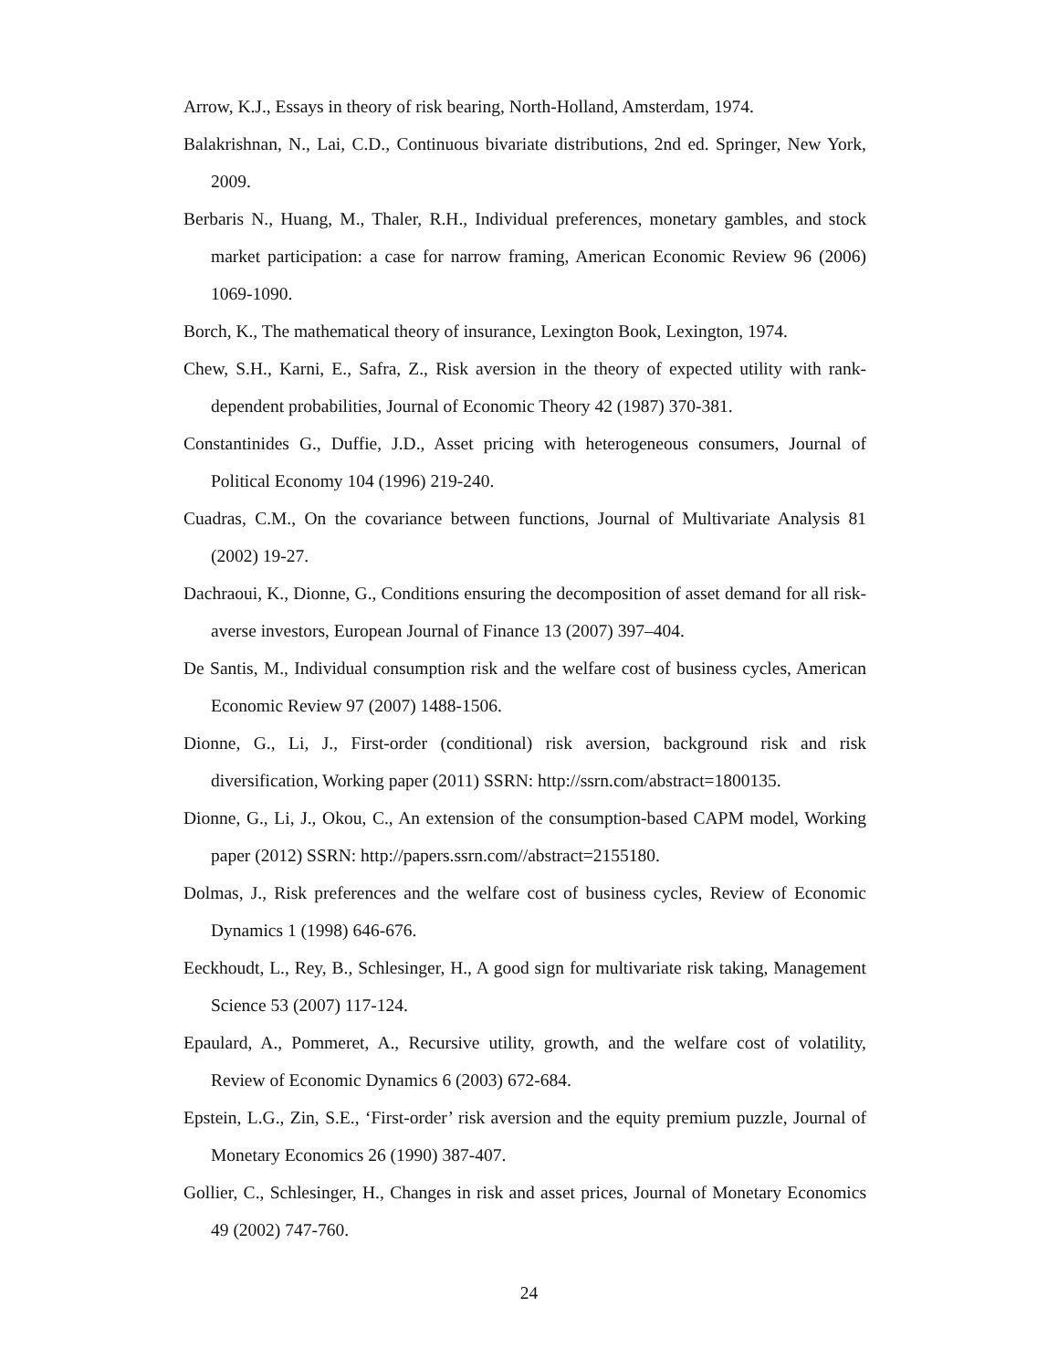Arrow, K.J., Essays in theory of risk bearing, North-Holland, Amsterdam, 1974.
Balakrishnan, N., Lai, C.D., Continuous bivariate distributions, 2nd ed. Springer, New York, 2009.
Berbaris N., Huang, M., Thaler, R.H., Individual preferences, monetary gambles, and stock market participation: a case for narrow framing, American Economic Review 96 (2006) 1069-1090.
Borch, K., The mathematical theory of insurance, Lexington Book, Lexington, 1974.
Chew, S.H., Karni, E., Safra, Z., Risk aversion in the theory of expected utility with rank-dependent probabilities, Journal of Economic Theory 42 (1987) 370-381.
Constantinides G., Duffie, J.D., Asset pricing with heterogeneous consumers, Journal of Political Economy 104 (1996) 219-240.
Cuadras, C.M., On the covariance between functions, Journal of Multivariate Analysis 81 (2002) 19-27.
Dachraoui, K., Dionne, G., Conditions ensuring the decomposition of asset demand for all risk-averse investors, European Journal of Finance 13 (2007) 397–404.
De Santis, M., Individual consumption risk and the welfare cost of business cycles, American Economic Review 97 (2007) 1488-1506.
Dionne, G., Li, J., First-order (conditional) risk aversion, background risk and risk diversification, Working paper (2011) SSRN: http://ssrn.com/abstract=1800135.
Dionne, G., Li, J., Okou, C., An extension of the consumption-based CAPM model, Working paper (2012) SSRN: http://papers.ssrn.com//abstract=2155180.
Dolmas, J., Risk preferences and the welfare cost of business cycles, Review of Economic Dynamics 1 (1998) 646-676.
Eeckhoudt, L., Rey, B., Schlesinger, H., A good sign for multivariate risk taking, Management Science 53 (2007) 117-124.
Epaulard, A., Pommeret, A., Recursive utility, growth, and the welfare cost of volatility, Review of Economic Dynamics 6 (2003) 672-684.
Epstein, L.G., Zin, S.E., ‘First-order’ risk aversion and the equity premium puzzle, Journal of Monetary Economics 26 (1990) 387-407.
Gollier, C., Schlesinger, H., Changes in risk and asset prices, Journal of Monetary Economics 49 (2002) 747-760.
24